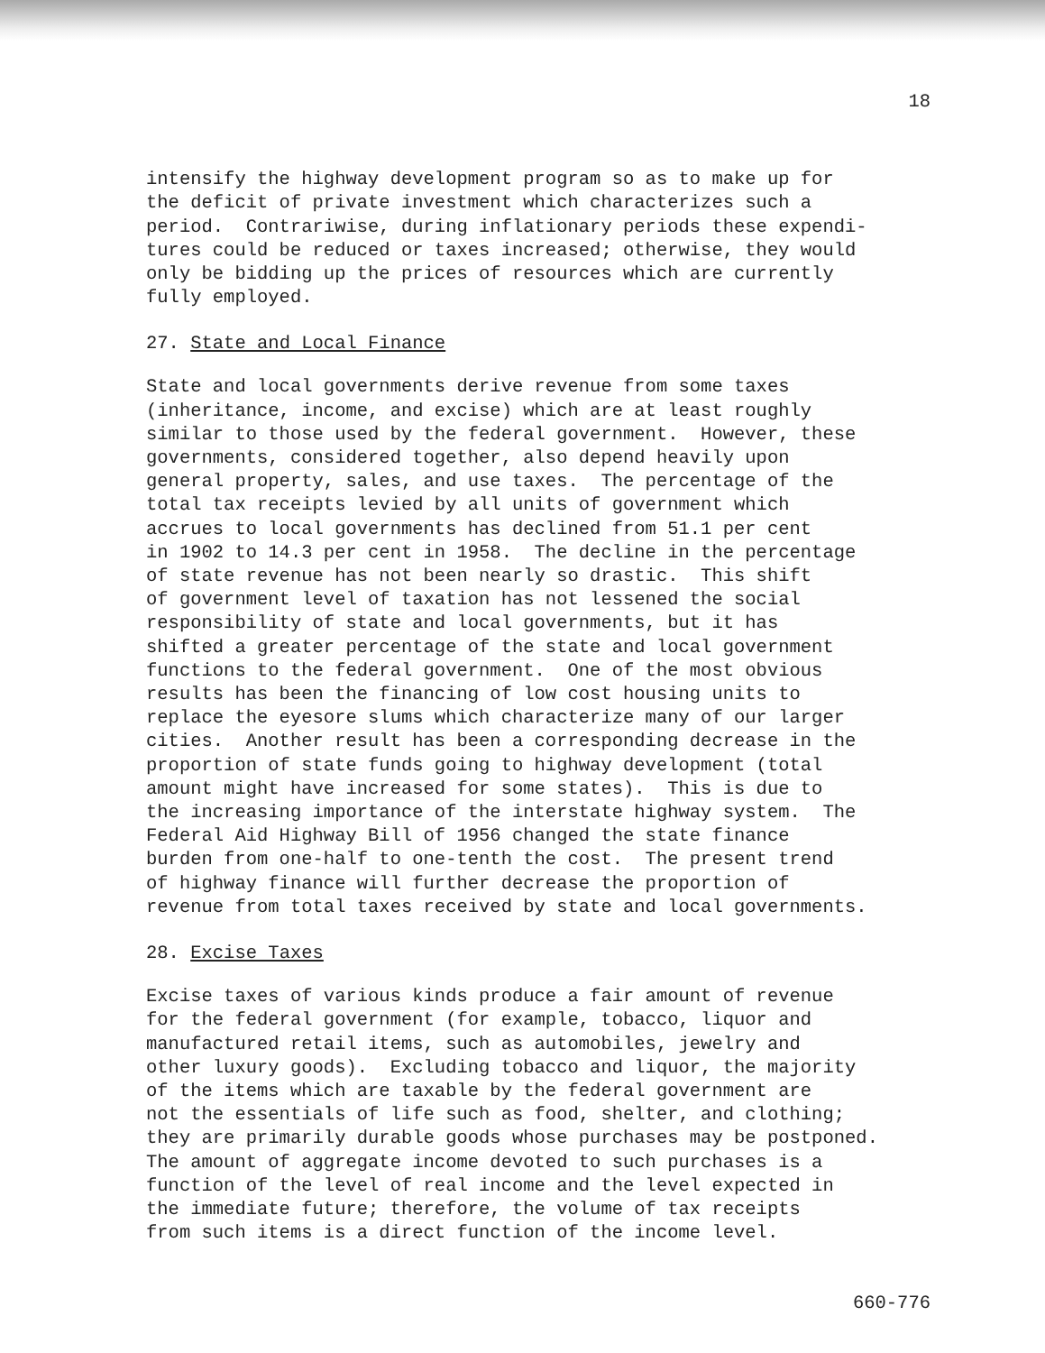18
intensify the highway development program so as to make up for the deficit of private investment which characterizes such a period. Contrariwise, during inflationary periods these expendi- tures could be reduced or taxes increased; otherwise, they would only be bidding up the prices of resources which are currently fully employed.
27. State and Local Finance
State and local governments derive revenue from some taxes (inheritance, income, and excise) which are at least roughly similar to those used by the federal government. However, these governments, considered together, also depend heavily upon general property, sales, and use taxes. The percentage of the total tax receipts levied by all units of government which accrues to local governments has declined from 51.1 per cent in 1902 to 14.3 per cent in 1958. The decline in the percentage of state revenue has not been nearly so drastic. This shift of government level of taxation has not lessened the social responsibility of state and local governments, but it has shifted a greater percentage of the state and local government functions to the federal government. One of the most obvious results has been the financing of low cost housing units to replace the eyesore slums which characterize many of our larger cities. Another result has been a corresponding decrease in the proportion of state funds going to highway development (total amount might have increased for some states). This is due to the increasing importance of the interstate highway system. The Federal Aid Highway Bill of 1956 changed the state finance burden from one-half to one-tenth the cost. The present trend of highway finance will further decrease the proportion of revenue from total taxes received by state and local governments.
28. Excise Taxes
Excise taxes of various kinds produce a fair amount of revenue for the federal government (for example, tobacco, liquor and manufactured retail items, such as automobiles, jewelry and other luxury goods). Excluding tobacco and liquor, the majority of the items which are taxable by the federal government are not the essentials of life such as food, shelter, and clothing; they are primarily durable goods whose purchases may be postponed. The amount of aggregate income devoted to such purchases is a function of the level of real income and the level expected in the immediate future; therefore, the volume of tax receipts from such items is a direct function of the income level.
660-776